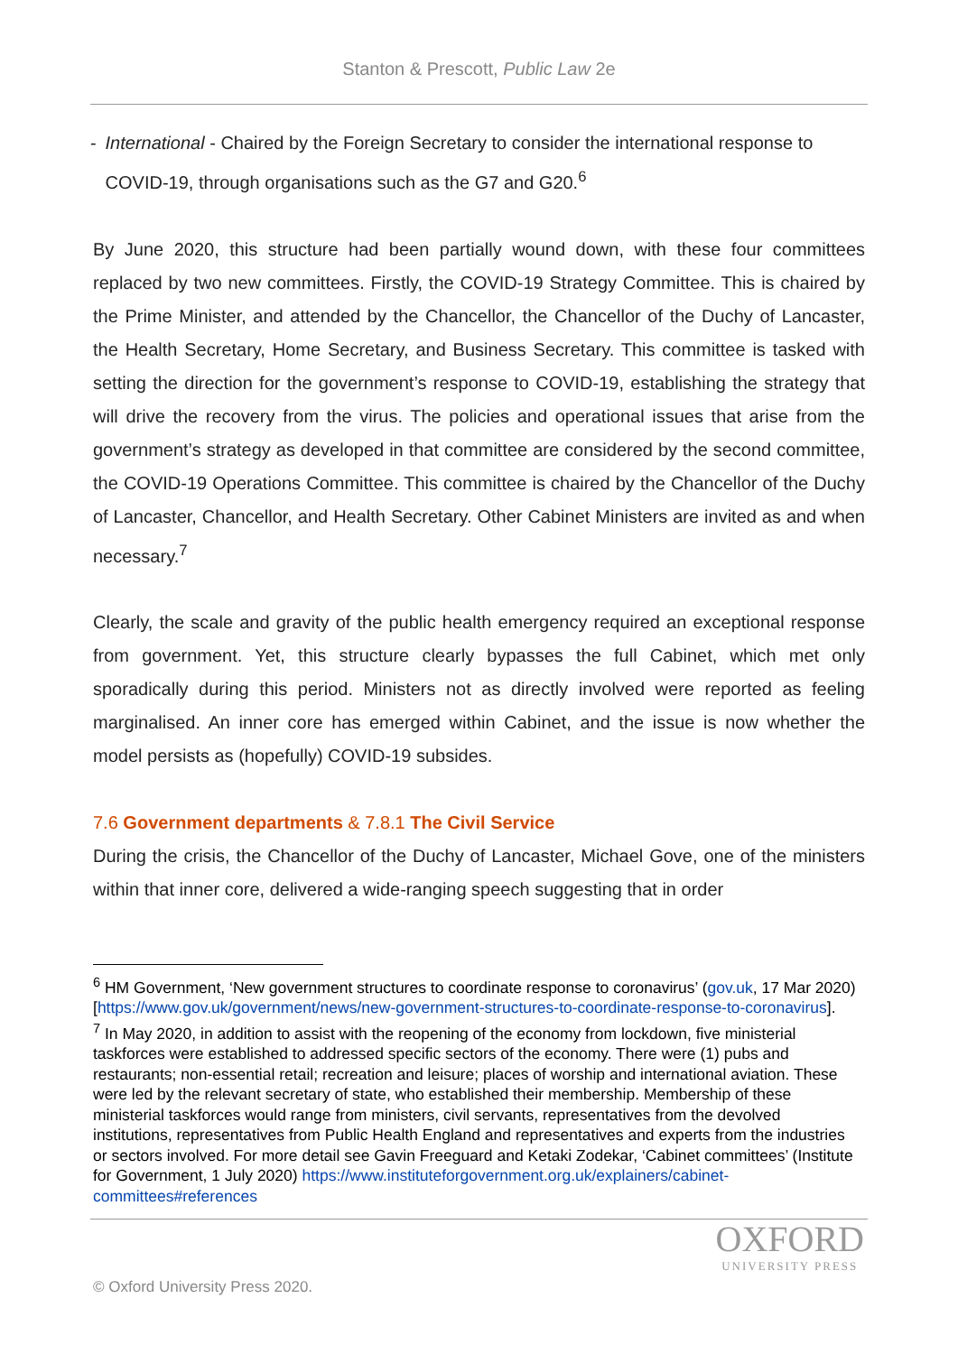Stanton & Prescott, Public Law 2e
- International - Chaired by the Foreign Secretary to consider the international response to COVID-19, through organisations such as the G7 and G20.<sup>6</sup>
By June 2020, this structure had been partially wound down, with these four committees replaced by two new committees. Firstly, the COVID-19 Strategy Committee. This is chaired by the Prime Minister, and attended by the Chancellor, the Chancellor of the Duchy of Lancaster, the Health Secretary, Home Secretary, and Business Secretary. This committee is tasked with setting the direction for the government’s response to COVID-19, establishing the strategy that will drive the recovery from the virus. The policies and operational issues that arise from the government’s strategy as developed in that committee are considered by the second committee, the COVID-19 Operations Committee. This committee is chaired by the Chancellor of the Duchy of Lancaster, Chancellor, and Health Secretary. Other Cabinet Ministers are invited as and when necessary.<sup>7</sup>
Clearly, the scale and gravity of the public health emergency required an exceptional response from government. Yet, this structure clearly bypasses the full Cabinet, which met only sporadically during this period. Ministers not as directly involved were reported as feeling marginalised. An inner core has emerged within Cabinet, and the issue is now whether the model persists as (hopefully) COVID-19 subsides.
7.6 Government departments & 7.8.1 The Civil Service
During the crisis, the Chancellor of the Duchy of Lancaster, Michael Gove, one of the ministers within that inner core, delivered a wide-ranging speech suggesting that in order
<sup>6</sup> HM Government, ‘New government structures to coordinate response to coronavirus’ (gov.uk, 17 Mar 2020) [https://www.gov.uk/government/news/new-government-structures-to-coordinate-response-to-coronavirus].
<sup>7</sup> In May 2020, in addition to assist with the reopening of the economy from lockdown, five ministerial taskforces were established to addressed specific sectors of the economy. There were (1) pubs and restaurants; non-essential retail; recreation and leisure; places of worship and international aviation. These were led by the relevant secretary of state, who established their membership. Membership of these ministerial taskforces would range from ministers, civil servants, representatives from the devolved institutions, representatives from Public Health England and representatives and experts from the industries or sectors involved. For more detail see Gavin Freeguard and Ketaki Zodekar, ‘Cabinet committees’ (Institute for Government, 1 July 2020) https://www.instituteforgovernment.org.uk/explainers/cabinet-committees#references
OXFORD
UNIVERSITY PRESS
© Oxford University Press 2020.